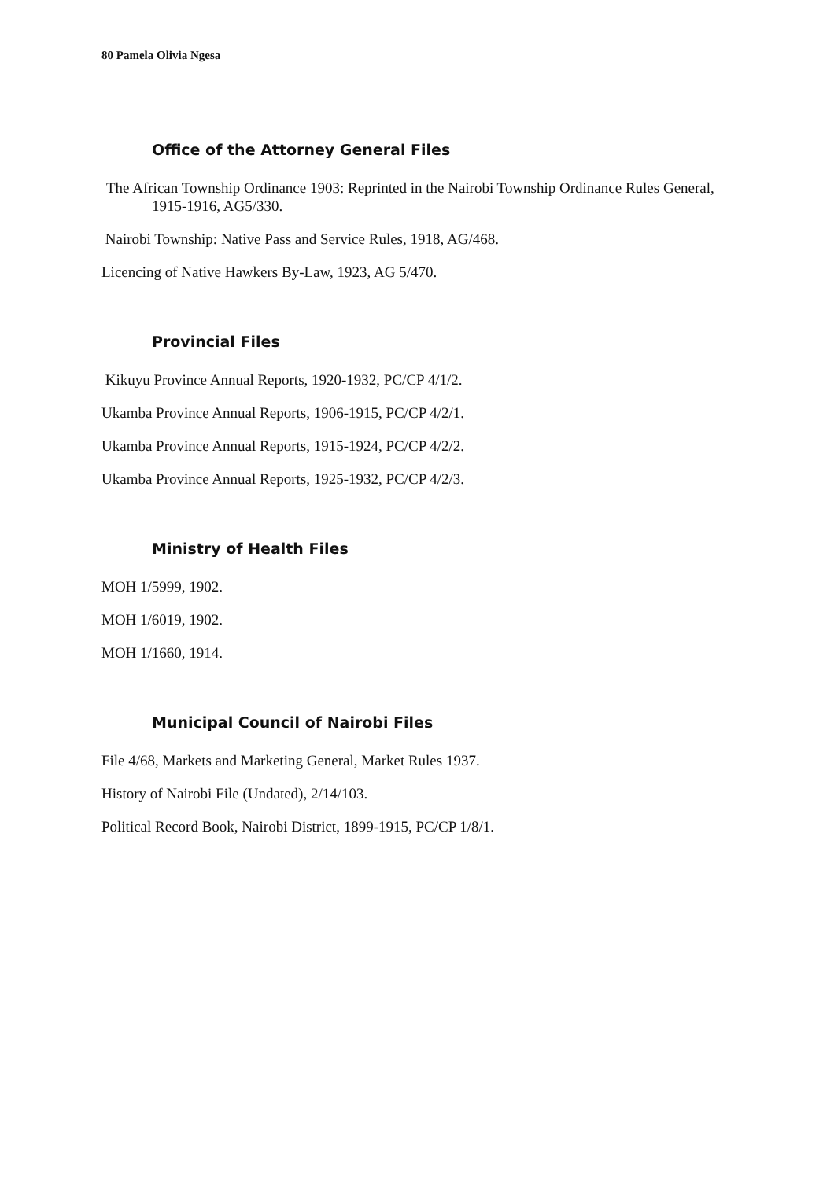80 Pamela Olivia Ngesa
Office of the Attorney General Files
The African Township Ordinance 1903: Reprinted in the Nairobi Township Ordinance Rules General, 1915-1916, AG5/330.
Nairobi Township: Native Pass and Service Rules, 1918, AG/468.
Licencing of Native Hawkers By-Law, 1923, AG 5/470.
Provincial Files
Kikuyu Province Annual Reports, 1920-1932, PC/CP 4/1/2.
Ukamba Province Annual Reports, 1906-1915, PC/CP 4/2/1.
Ukamba Province Annual Reports, 1915-1924, PC/CP 4/2/2.
Ukamba Province Annual Reports, 1925-1932, PC/CP 4/2/3.
Ministry of Health Files
MOH 1/5999, 1902.
MOH 1/6019, 1902.
MOH 1/1660, 1914.
Municipal Council of Nairobi Files
File 4/68, Markets and Marketing General, Market Rules 1937.
History of Nairobi File (Undated), 2/14/103.
Political Record Book, Nairobi District, 1899-1915, PC/CP 1/8/1.